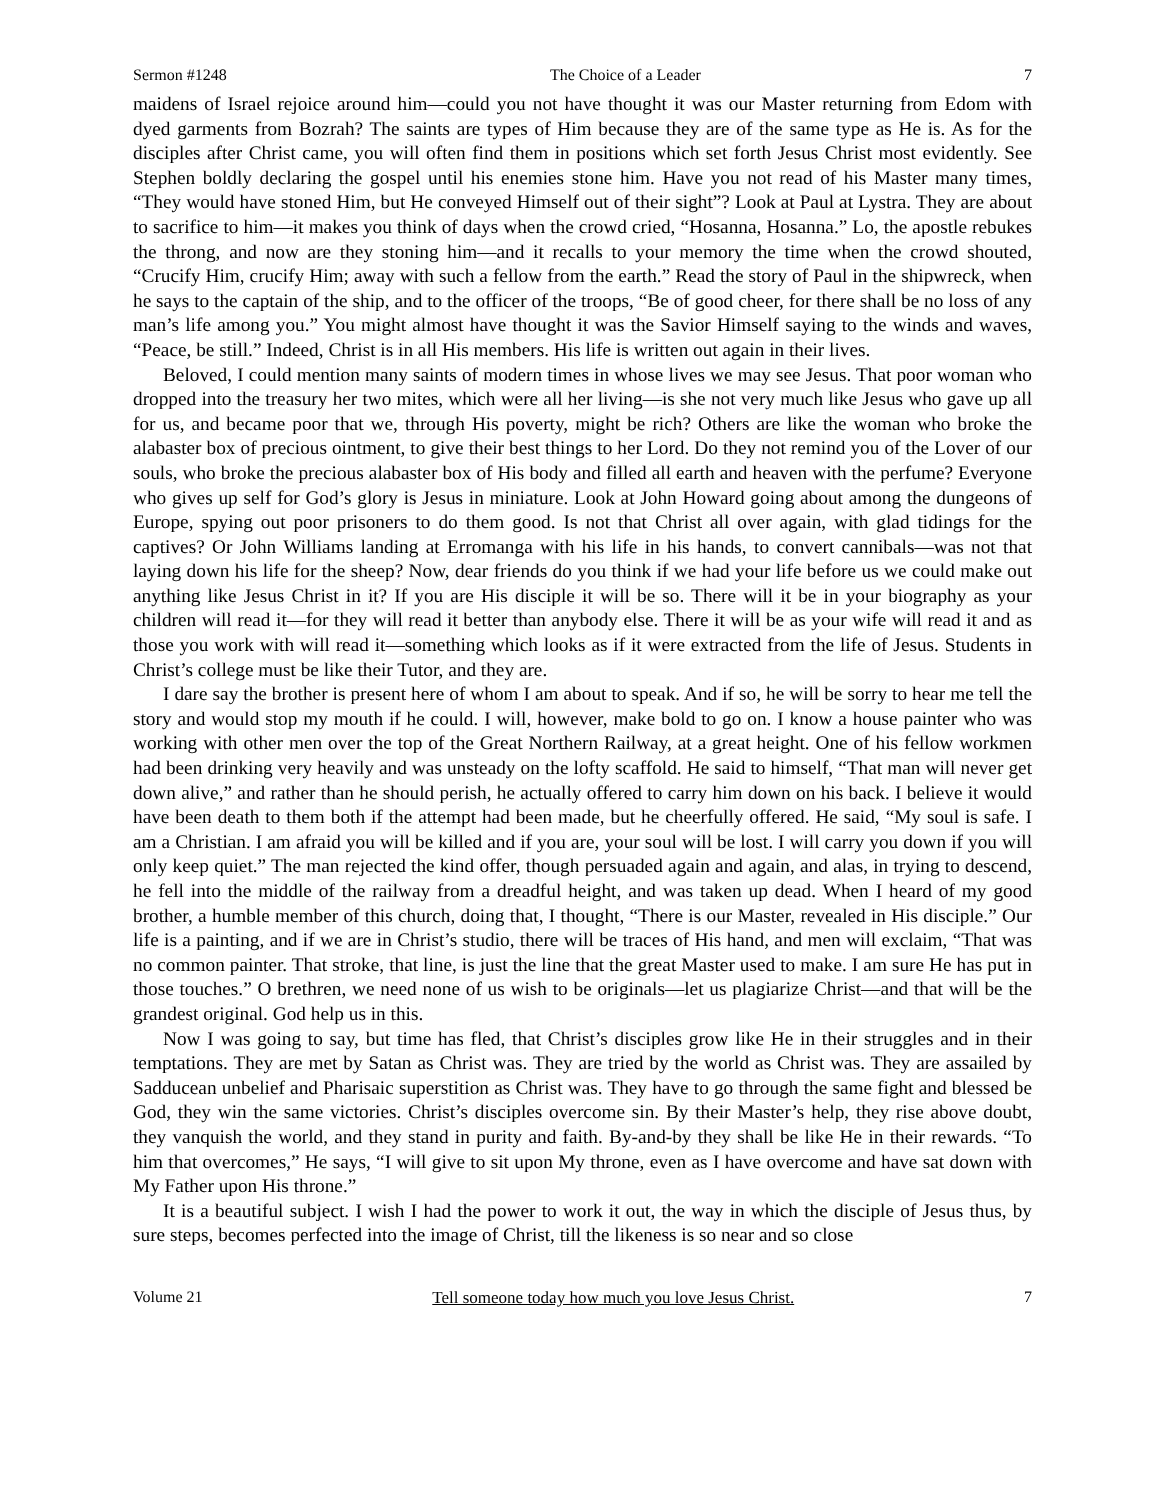Sermon #1248 The Choice of a Leader 7
maidens of Israel rejoice around him—could you not have thought it was our Master returning from Edom with dyed garments from Bozrah? The saints are types of Him because they are of the same type as He is. As for the disciples after Christ came, you will often find them in positions which set forth Jesus Christ most evidently. See Stephen boldly declaring the gospel until his enemies stone him. Have you not read of his Master many times, “They would have stoned Him, but He conveyed Himself out of their sight”? Look at Paul at Lystra. They are about to sacrifice to him—it makes you think of days when the crowd cried, “Hosanna, Hosanna.” Lo, the apostle rebukes the throng, and now are they stoning him—and it recalls to your memory the time when the crowd shouted, “Crucify Him, crucify Him; away with such a fellow from the earth.” Read the story of Paul in the shipwreck, when he says to the captain of the ship, and to the officer of the troops, “Be of good cheer, for there shall be no loss of any man’s life among you.” You might almost have thought it was the Savior Himself saying to the winds and waves, “Peace, be still.” Indeed, Christ is in all His members. His life is written out again in their lives.
Beloved, I could mention many saints of modern times in whose lives we may see Jesus. That poor woman who dropped into the treasury her two mites, which were all her living—is she not very much like Jesus who gave up all for us, and became poor that we, through His poverty, might be rich? Others are like the woman who broke the alabaster box of precious ointment, to give their best things to her Lord. Do they not remind you of the Lover of our souls, who broke the precious alabaster box of His body and filled all earth and heaven with the perfume? Everyone who gives up self for God’s glory is Jesus in miniature. Look at John Howard going about among the dungeons of Europe, spying out poor prisoners to do them good. Is not that Christ all over again, with glad tidings for the captives? Or John Williams landing at Erromanga with his life in his hands, to convert cannibals—was not that laying down his life for the sheep? Now, dear friends do you think if we had your life before us we could make out anything like Jesus Christ in it? If you are His disciple it will be so. There will it be in your biography as your children will read it—for they will read it better than anybody else. There it will be as your wife will read it and as those you work with will read it—something which looks as if it were extracted from the life of Jesus. Students in Christ’s college must be like their Tutor, and they are.
I dare say the brother is present here of whom I am about to speak. And if so, he will be sorry to hear me tell the story and would stop my mouth if he could. I will, however, make bold to go on. I know a house painter who was working with other men over the top of the Great Northern Railway, at a great height. One of his fellow workmen had been drinking very heavily and was unsteady on the lofty scaffold. He said to himself, “That man will never get down alive,” and rather than he should perish, he actually offered to carry him down on his back. I believe it would have been death to them both if the attempt had been made, but he cheerfully offered. He said, “My soul is safe. I am a Christian. I am afraid you will be killed and if you are, your soul will be lost. I will carry you down if you will only keep quiet.” The man rejected the kind offer, though persuaded again and again, and alas, in trying to descend, he fell into the middle of the railway from a dreadful height, and was taken up dead. When I heard of my good brother, a humble member of this church, doing that, I thought, “There is our Master, revealed in His disciple.” Our life is a painting, and if we are in Christ’s studio, there will be traces of His hand, and men will exclaim, “That was no common painter. That stroke, that line, is just the line that the great Master used to make. I am sure He has put in those touches.” O brethren, we need none of us wish to be originals—let us plagiarize Christ—and that will be the grandest original. God help us in this.
Now I was going to say, but time has fled, that Christ’s disciples grow like He in their struggles and in their temptations. They are met by Satan as Christ was. They are tried by the world as Christ was. They are assailed by Sadducean unbelief and Pharisaic superstition as Christ was. They have to go through the same fight and blessed be God, they win the same victories. Christ’s disciples overcome sin. By their Master’s help, they rise above doubt, they vanquish the world, and they stand in purity and faith. By-and-by they shall be like He in their rewards. “To him that overcomes,” He says, “I will give to sit upon My throne, even as I have overcome and have sat down with My Father upon His throne.”
It is a beautiful subject. I wish I had the power to work it out, the way in which the disciple of Jesus thus, by sure steps, becomes perfected into the image of Christ, till the likeness is so near and so close
Volume 21 Tell someone today how much you love Jesus Christ. 7